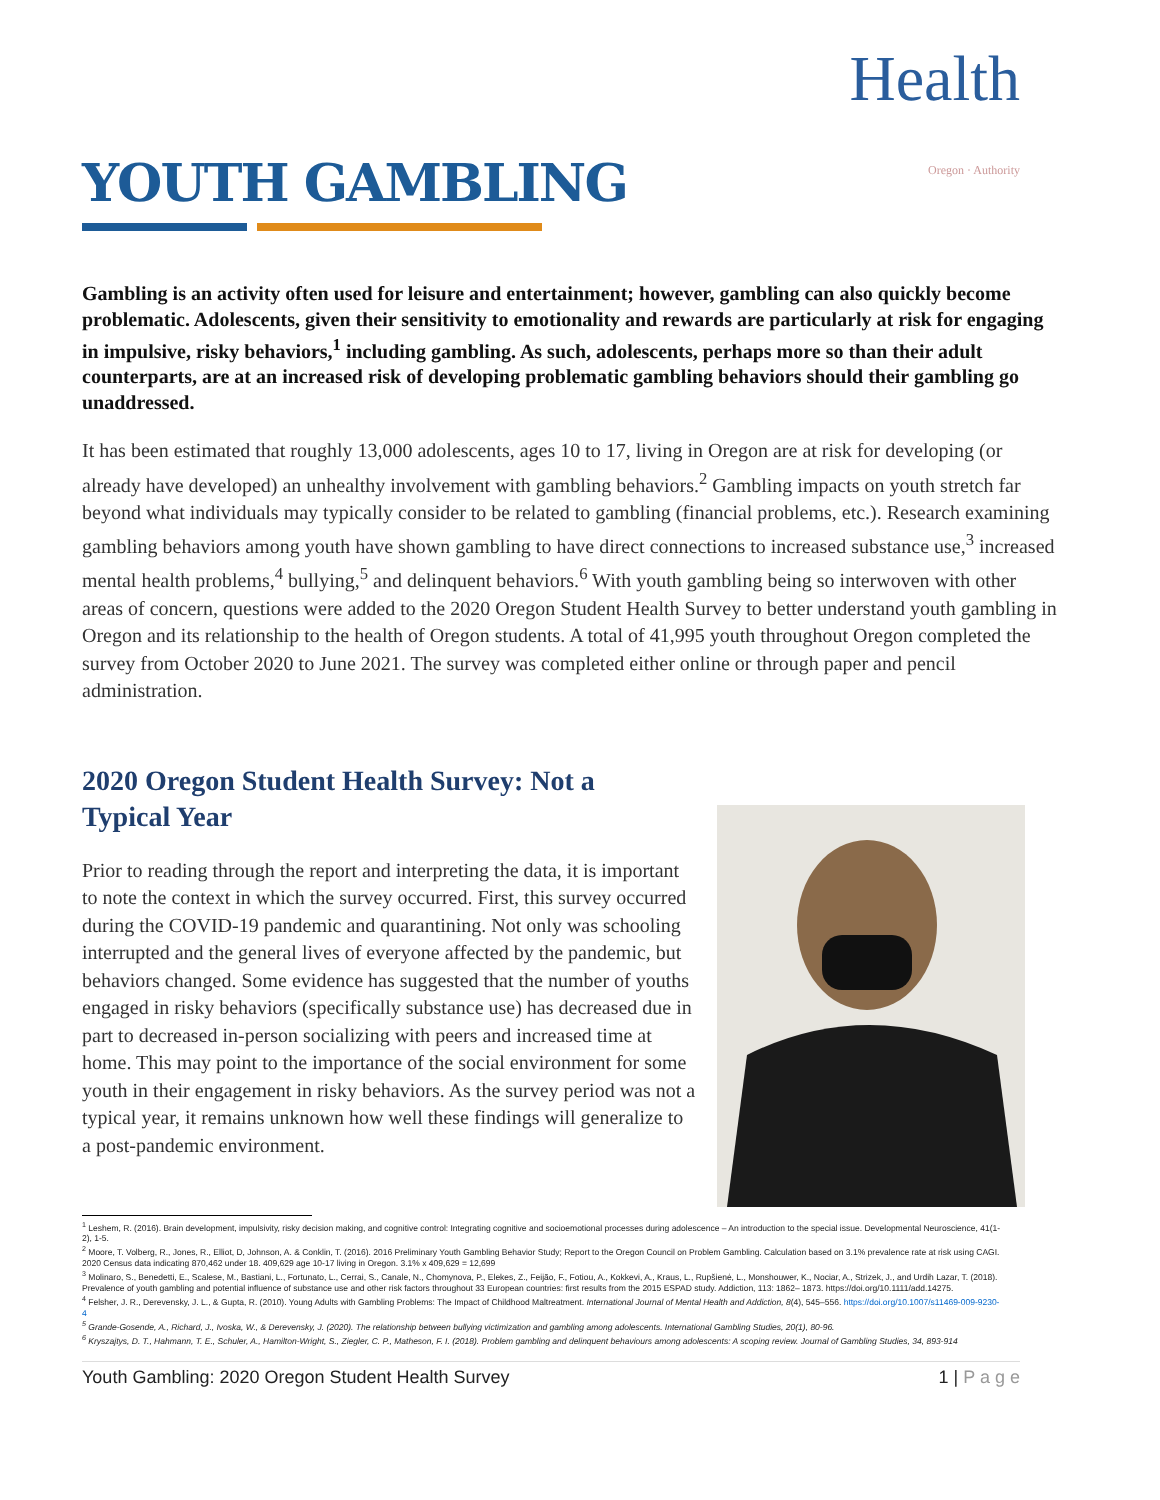Health
Oregon · Authority
YOUTH GAMBLING
Gambling is an activity often used for leisure and entertainment; however, gambling can also quickly become problematic. Adolescents, given their sensitivity to emotionality and rewards are particularly at risk for engaging in impulsive, risky behaviors,<sup>1</sup> including gambling. As such, adolescents, perhaps more so than their adult counterparts, are at an increased risk of developing problematic gambling behaviors should their gambling go unaddressed.
It has been estimated that roughly 13,000 adolescents, ages 10 to 17, living in Oregon are at risk for developing (or already have developed) an unhealthy involvement with gambling behaviors.<sup>2</sup> Gambling impacts on youth stretch far beyond what individuals may typically consider to be related to gambling (financial problems, etc.). Research examining gambling behaviors among youth have shown gambling to have direct connections to increased substance use,<sup>3</sup> increased mental health problems,<sup>4</sup> bullying,<sup>5</sup> and delinquent behaviors.<sup>6</sup> With youth gambling being so interwoven with other areas of concern, questions were added to the 2020 Oregon Student Health Survey to better understand youth gambling in Oregon and its relationship to the health of Oregon students. A total of 41,995 youth throughout Oregon completed the survey from October 2020 to June 2021. The survey was completed either online or through paper and pencil administration.
2020 Oregon Student Health Survey: Not a
Typical Year
Prior to reading through the report and interpreting the data, it is important to note the context in which the survey occurred. First, this survey occurred during the COVID-19 pandemic and quarantining. Not only was schooling interrupted and the general lives of everyone affected by the pandemic, but behaviors changed. Some evidence has suggested that the number of youths engaged in risky behaviors (specifically substance use) has decreased due in part to decreased in-person socializing with peers and increased time at home. This may point to the importance of the social environment for some youth in their engagement in risky behaviors. As the survey period was not a typical year, it remains unknown how well these findings will generalize to a post-pandemic environment.
<sup>1</sup> Leshem, R. (2016). Brain development, impulsivity, risky decision making, and cognitive control: Integrating cognitive and socioemotional processes during adolescence – An introduction to the special issue. Developmental Neuroscience, 41(1-2), 1-5.
<sup>2</sup> Moore, T. Volberg, R., Jones, R., Elliot, D, Johnson, A. & Conklin, T. (2016). 2016 Preliminary Youth Gambling Behavior Study; Report to the Oregon Council on Problem Gambling. Calculation based on 3.1% prevalence rate at risk using CAGI. 2020 Census data indicating 870,462 under 18. 409,629 age 10-17 living in Oregon. 3.1% x 409,629 = 12,699
<sup>3</sup> Molinaro, S., Benedetti, E., Scalese, M., Bastiani, L., Fortunato, L., Cerrai, S., Canale, N., Chomynova, P., Elekes, Z., Feijão, F., Fotiou, A., Kokkevi, A., Kraus, L., Rupšienė, L., Monshouwer, K., Nociar, A., Strizek, J., and Urdih Lazar, T. (2018). Prevalence of youth gambling and potential influence of substance use and other risk factors throughout 33 European countries: first results from the 2015 ESPAD study. Addiction, 113: 1862– 1873. https://doi.org/10.1111/add.14275.
<sup>4</sup> Felsher, J. R., Derevensky, J. L., & Gupta, R. (2010). Young Adults with Gambling Problems: The Impact of Childhood Maltreatment. International Journal of Mental Health and Addiction, 8(4), 545–556. https://doi.org/10.1007/s11469-009-9230-4
<sup>5</sup> Grande-Gosende, A., Richard, J., Ivoska, W., & Derevensky, J. (2020). The relationship between bullying victimization and gambling among adolescents. International Gambling Studies, 20(1), 80-96.
<sup>6</sup> Kryszajtys, D. T., Hahmann, T. E., Schuler, A., Hamilton-Wright, S., Ziegler, C. P., Matheson, F. I. (2018). Problem gambling and delinquent behaviours among adolescents: A scoping review. Journal of Gambling Studies, 34, 893-914
Youth Gambling: 2020 Oregon Student Health Survey 1 | P a g e